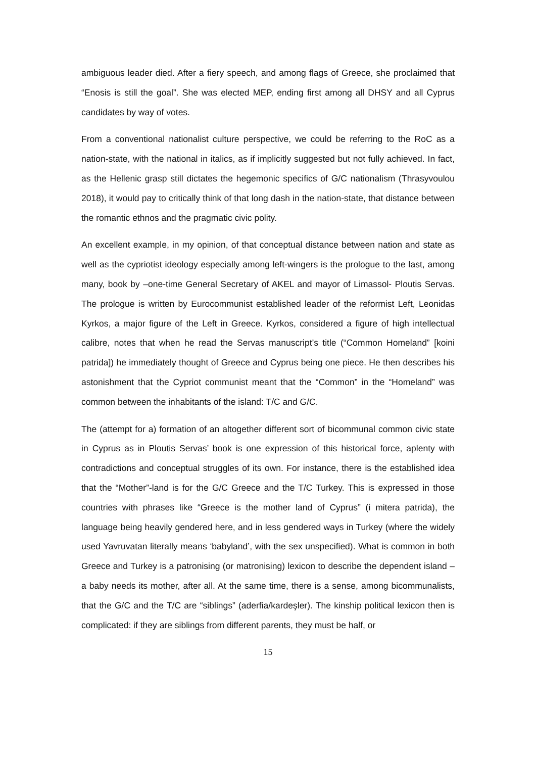ambiguous leader died. After a fiery speech, and among flags of Greece, she proclaimed that “Enosis is still the goal”. She was elected MEP, ending first among all DHSY and all Cyprus candidates by way of votes.
From a conventional nationalist culture perspective, we could be referring to the RoC as a nation-state, with the national in italics, as if implicitly suggested but not fully achieved. In fact, as the Hellenic grasp still dictates the hegemonic specifics of G/C nationalism (Thrasyvoulou 2018), it would pay to critically think of that long dash in the nation-state, that distance between the romantic ethnos and the pragmatic civic polity.
An excellent example, in my opinion, of that conceptual distance between nation and state as well as the cypriotist ideology especially among left-wingers is the prologue to the last, among many, book by –one-time General Secretary of AKEL and mayor of Limassol- Ploutis Servas. The prologue is written by Eurocommunist established leader of the reformist Left, Leonidas Kyrkos, a major figure of the Left in Greece. Kyrkos, considered a figure of high intellectual calibre, notes that when he read the Servas manuscript’s title (“Common Homeland” [koini patrida]) he immediately thought of Greece and Cyprus being one piece. He then describes his astonishment that the Cypriot communist meant that the “Common” in the “Homeland” was common between the inhabitants of the island: T/C and G/C.
The (attempt for a) formation of an altogether different sort of bicommunal common civic state in Cyprus as in Ploutis Servas’ book is one expression of this historical force, aplenty with contradictions and conceptual struggles of its own. For instance, there is the established idea that the “Mother”-land is for the G/C Greece and the T/C Turkey. This is expressed in those countries with phrases like “Greece is the mother land of Cyprus” (i mitera patrida), the language being heavily gendered here, and in less gendered ways in Turkey (where the widely used Yavruvatan literally means ‘babyland’, with the sex unspecified). What is common in both Greece and Turkey is a patronising (or matronising) lexicon to describe the dependent island – a baby needs its mother, after all. At the same time, there is a sense, among bicommunalists, that the G/C and the T/C are “siblings” (aderfia/kardeşler). The kinship political lexicon then is complicated: if they are siblings from different parents, they must be half, or
15